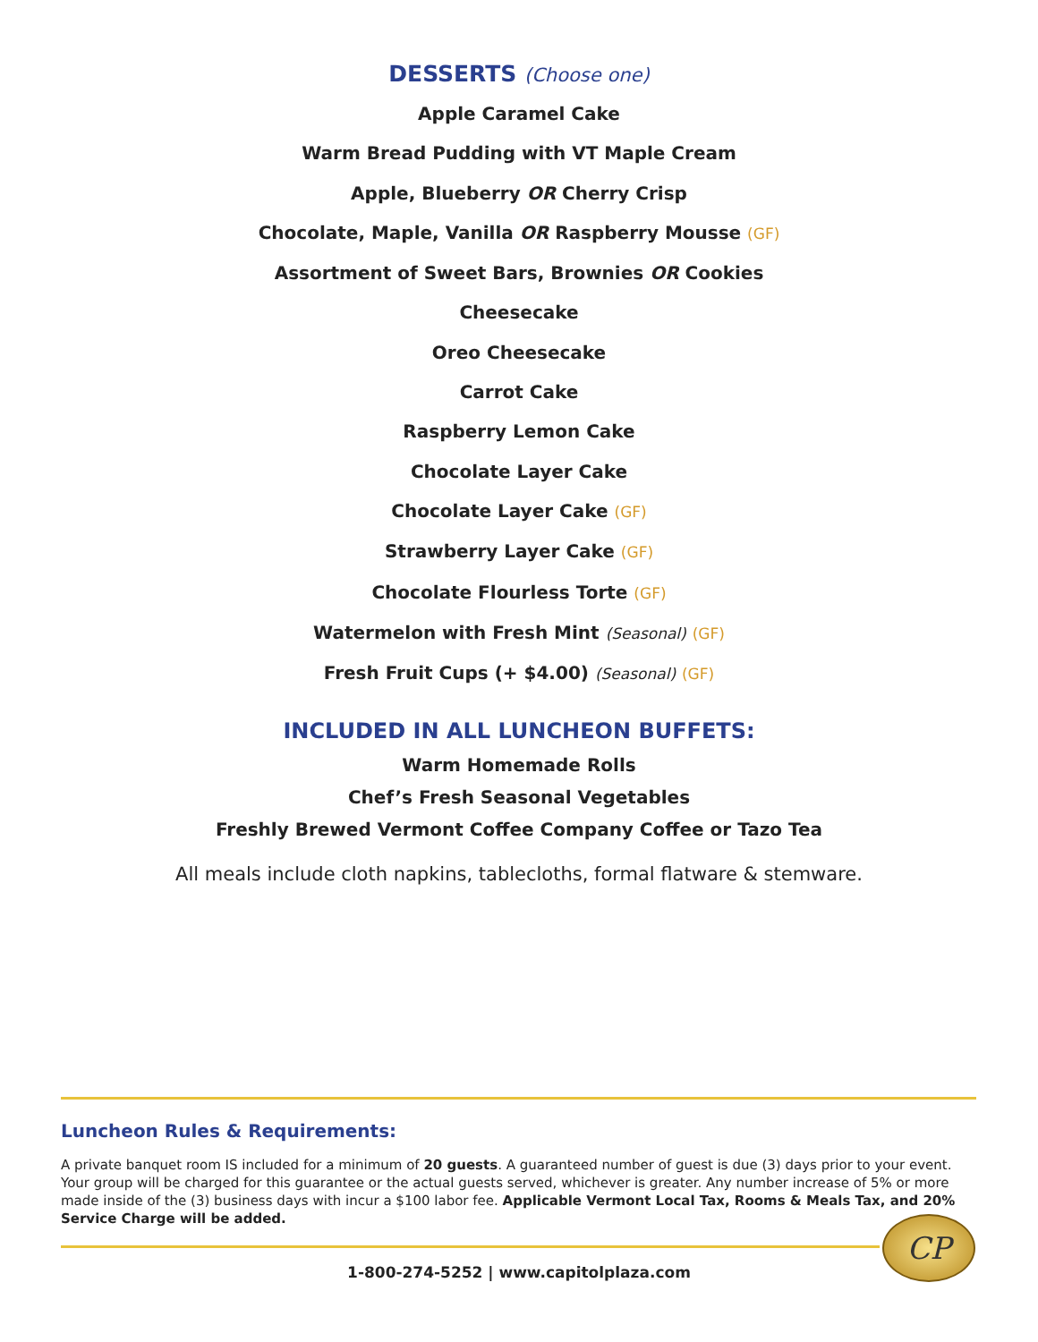DESSERTS (Choose one)
Apple Caramel Cake
Warm Bread Pudding with VT Maple Cream
Apple, Blueberry OR Cherry Crisp
Chocolate, Maple, Vanilla OR Raspberry Mousse (GF)
Assortment of Sweet Bars, Brownies OR Cookies
Cheesecake
Oreo Cheesecake
Carrot Cake
Raspberry Lemon Cake
Chocolate Layer Cake
Chocolate Layer Cake (GF)
Strawberry Layer Cake (GF)
Chocolate Flourless Torte (GF)
Watermelon with Fresh Mint (Seasonal) (GF)
Fresh Fruit Cups (+ $4.00) (Seasonal) (GF)
INCLUDED IN ALL LUNCHEON BUFFETS:
Warm Homemade Rolls
Chef’s Fresh Seasonal Vegetables
Freshly Brewed Vermont Coffee Company Coffee or Tazo Tea
All meals include cloth napkins, tablecloths, formal flatware & stemware.
Luncheon Rules & Requirements:
A private banquet room IS included for a minimum of 20 guests. A guaranteed number of guest is due (3) days prior to your event. Your group will be charged for this guarantee or the actual guests served, whichever is greater. Any number increase of 5% or more made inside of the (3) business days with incur a $100 labor fee. Applicable Vermont Local Tax, Rooms & Meals Tax, and 20% Service Charge will be added.
CP
1-800-274-5252 | www.capitolplaza.com